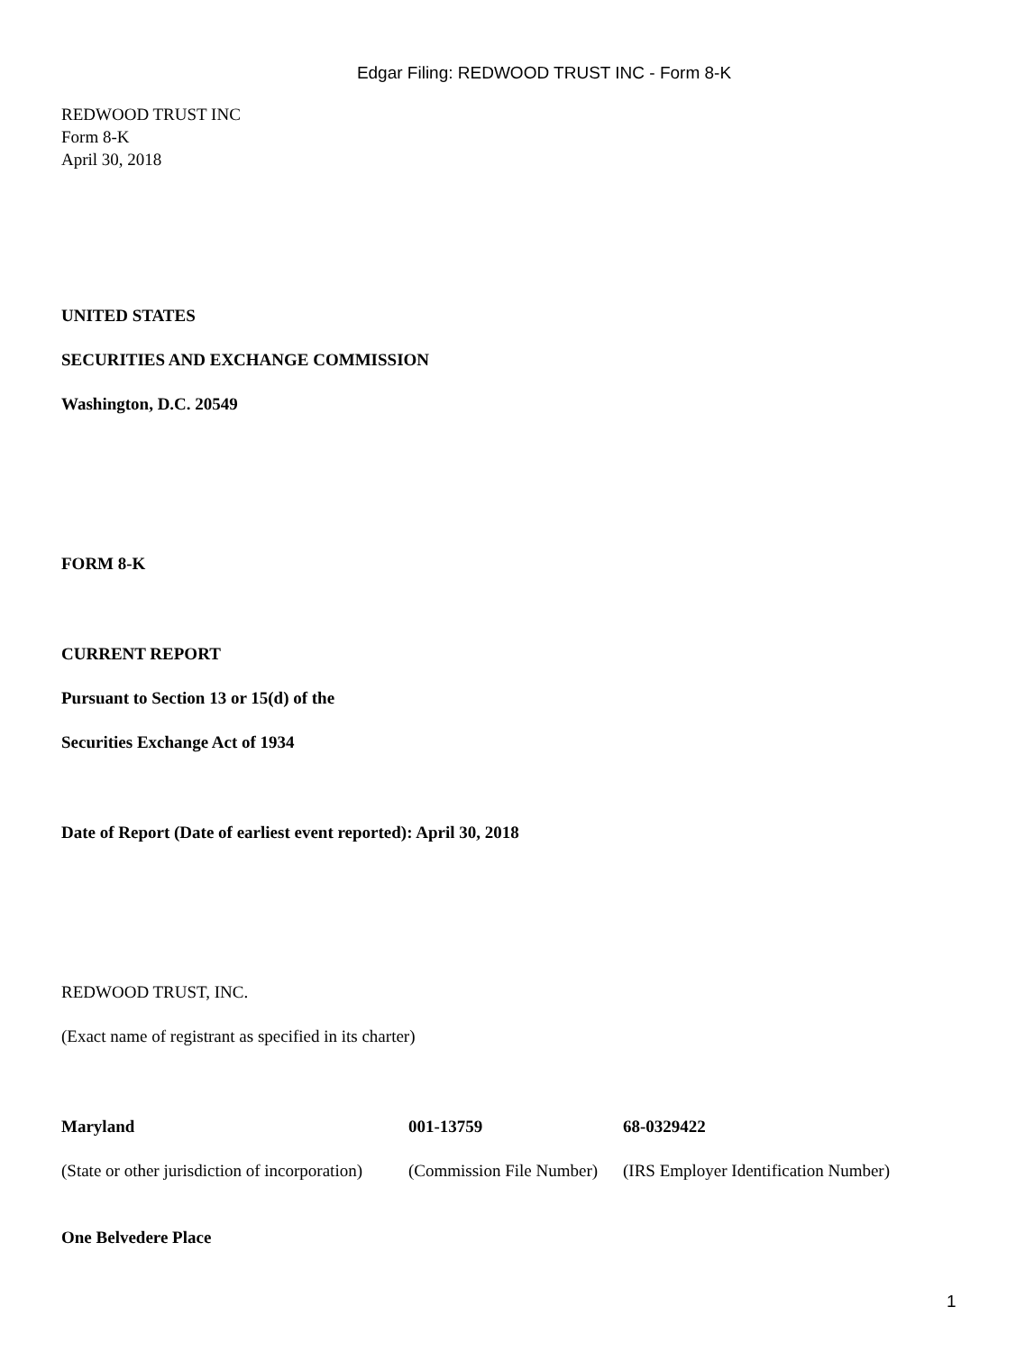Edgar Filing: REDWOOD TRUST INC - Form 8-K
REDWOOD TRUST INC
Form 8-K
April 30, 2018
UNITED STATES
SECURITIES AND EXCHANGE COMMISSION
Washington, D.C. 20549
FORM 8-K
CURRENT REPORT
Pursuant to Section 13 or 15(d) of the
Securities Exchange Act of 1934
Date of Report (Date of earliest event reported): April 30, 2018
REDWOOD TRUST, INC.
(Exact name of registrant as specified in its charter)
| Maryland | 001-13759 | 68-0329422 |
| (State or other jurisdiction of incorporation) | (Commission File Number) | (IRS Employer Identification Number) |
One Belvedere Place
1